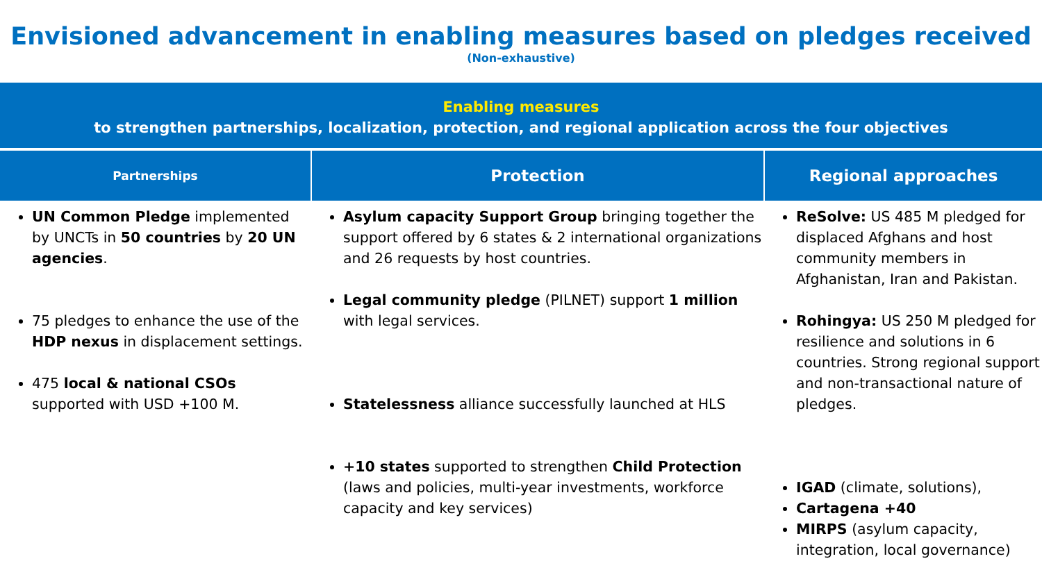Envisioned advancement in enabling measures based on pledges received
(Non-exhaustive)
Enabling measures
to strengthen partnerships, localization, protection, and regional application across the four objectives
| Partnerships | Protection | Regional approaches |
| --- | --- | --- |
| UN Common Pledge implemented by UNCTs in 50 countries by 20 UN agencies . 75 pledges to enhance the use of the HDP nexus in displacement settings. 475 local & national CSOs supported with USD +100 M. | Asylum capacity Support Group bringing together the support offered by 6 states & 2 international organizations and 26 requests by host countries. Legal community pledge (PILNET) support 1 million with legal services. Statelessness alliance successfully launched at HLS +10 states supported to strengthen Child Protection (laws and policies, multi-year investments, workforce capacity and key services) | ReSolve: US 485 M pledged for displaced Afghans and host community members in Afghanistan, Iran and Pakistan. Rohingya: US 250 M pledged for resilience and solutions in 6 countries. Strong regional support and non-transactional nature of pledges. IGAD (climate, solutions), Cartagena +40 MIRPS (asylum capacity, integration, local governance) |